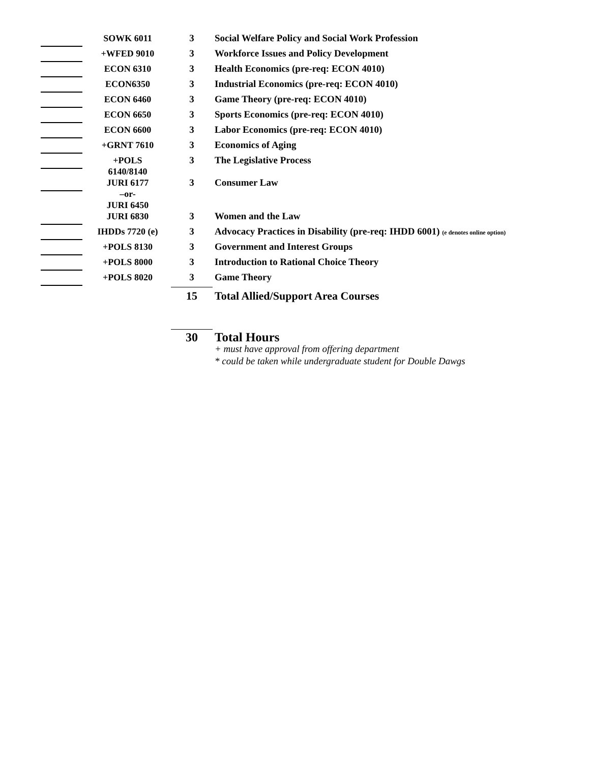| | SOWK 6011 | 3 | Social Welfare Policy and Social Work Profession |
| | +WFED 9010 | 3 | Workforce Issues and Policy Development |
| | ECON 6310 | 3 | Health Economics (pre-req: ECON 4010) |
| | ECON6350 | 3 | Industrial Economics (pre-req: ECON 4010) |
| | ECON 6460 | 3 | Game Theory (pre-req: ECON 4010) |
| | ECON 6650 | 3 | Sports Economics (pre-req: ECON 4010) |
| | ECON 6600 | 3 | Labor Economics (pre-req: ECON 4010) |
| | +GRNT 7610 | 3 | Economics of Aging |
| | +POLS 6140/8140 | 3 | The Legislative Process |
| | JURI 6177 –or- JURI 6450 | 3 | Consumer Law |
| | JURI 6830 | 3 | Women and the Law |
| | IHDDs 7720 (e) | 3 | Advocacy Practices in Disability (pre-req: IHDD 6001) (e denotes online option) |
| | +POLS 8130 | 3 | Government and Interest Groups |
| | +POLS 8000 | 3 | Introduction to Rational Choice Theory |
| | +POLS 8020 | 3 | Game Theory |
| | | 15 | Total Allied/Support Area Courses |
| | | 30 | Total Hours + must have approval from offering department * could be taken while undergraduate student for Double Dawgs |